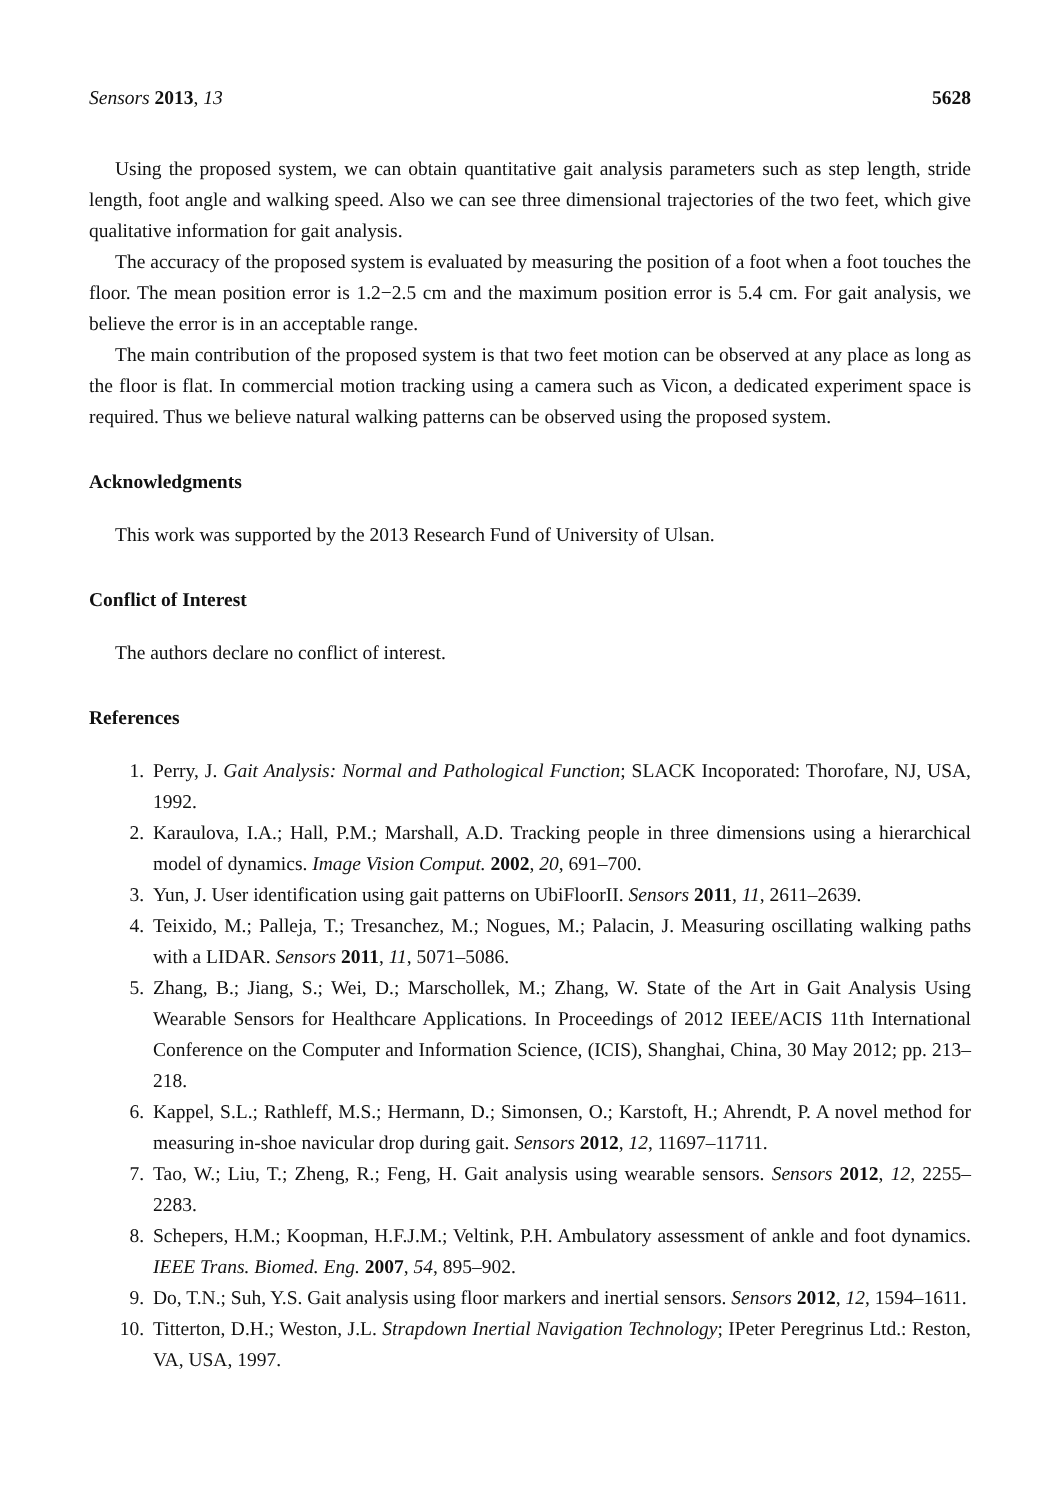Sensors 2013, 13 5628
Using the proposed system, we can obtain quantitative gait analysis parameters such as step length, stride length, foot angle and walking speed. Also we can see three dimensional trajectories of the two feet, which give qualitative information for gait analysis.
The accuracy of the proposed system is evaluated by measuring the position of a foot when a foot touches the floor. The mean position error is 1.2−2.5 cm and the maximum position error is 5.4 cm. For gait analysis, we believe the error is in an acceptable range.
The main contribution of the proposed system is that two feet motion can be observed at any place as long as the floor is flat. In commercial motion tracking using a camera such as Vicon, a dedicated experiment space is required. Thus we believe natural walking patterns can be observed using the proposed system.
Acknowledgments
This work was supported by the 2013 Research Fund of University of Ulsan.
Conflict of Interest
The authors declare no conflict of interest.
References
1. Perry, J. Gait Analysis: Normal and Pathological Function; SLACK Incoporated: Thorofare, NJ, USA, 1992.
2. Karaulova, I.A.; Hall, P.M.; Marshall, A.D. Tracking people in three dimensions using a hierarchical model of dynamics. Image Vision Comput. 2002, 20, 691–700.
3. Yun, J. User identification using gait patterns on UbiFloorII. Sensors 2011, 11, 2611–2639.
4. Teixido, M.; Palleja, T.; Tresanchez, M.; Nogues, M.; Palacin, J. Measuring oscillating walking paths with a LIDAR. Sensors 2011, 11, 5071–5086.
5. Zhang, B.; Jiang, S.; Wei, D.; Marschollek, M.; Zhang, W. State of the Art in Gait Analysis Using Wearable Sensors for Healthcare Applications. In Proceedings of 2012 IEEE/ACIS 11th International Conference on the Computer and Information Science, (ICIS), Shanghai, China, 30 May 2012; pp. 213–218.
6. Kappel, S.L.; Rathleff, M.S.; Hermann, D.; Simonsen, O.; Karstoft, H.; Ahrendt, P. A novel method for measuring in-shoe navicular drop during gait. Sensors 2012, 12, 11697–11711.
7. Tao, W.; Liu, T.; Zheng, R.; Feng, H. Gait analysis using wearable sensors. Sensors 2012, 12, 2255–2283.
8. Schepers, H.M.; Koopman, H.F.J.M.; Veltink, P.H. Ambulatory assessment of ankle and foot dynamics. IEEE Trans. Biomed. Eng. 2007, 54, 895–902.
9. Do, T.N.; Suh, Y.S. Gait analysis using floor markers and inertial sensors. Sensors 2012, 12, 1594–1611.
10. Titterton, D.H.; Weston, J.L. Strapdown Inertial Navigation Technology; IPeter Peregrinus Ltd.: Reston, VA, USA, 1997.